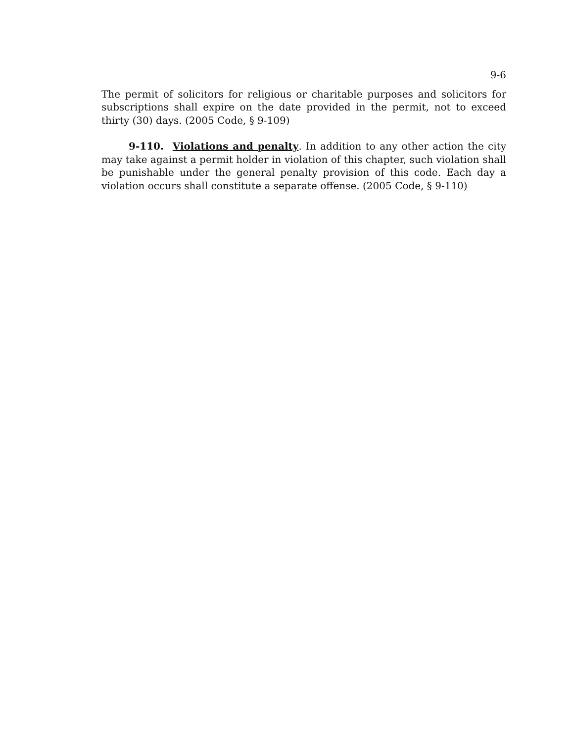9-6
The permit of solicitors for religious or charitable purposes and solicitors for subscriptions shall expire on the date provided in the permit, not to exceed thirty (30) days. (2005 Code, § 9-109)
9-110. Violations and penalty. In addition to any other action the city may take against a permit holder in violation of this chapter, such violation shall be punishable under the general penalty provision of this code. Each day a violation occurs shall constitute a separate offense. (2005 Code, § 9-110)